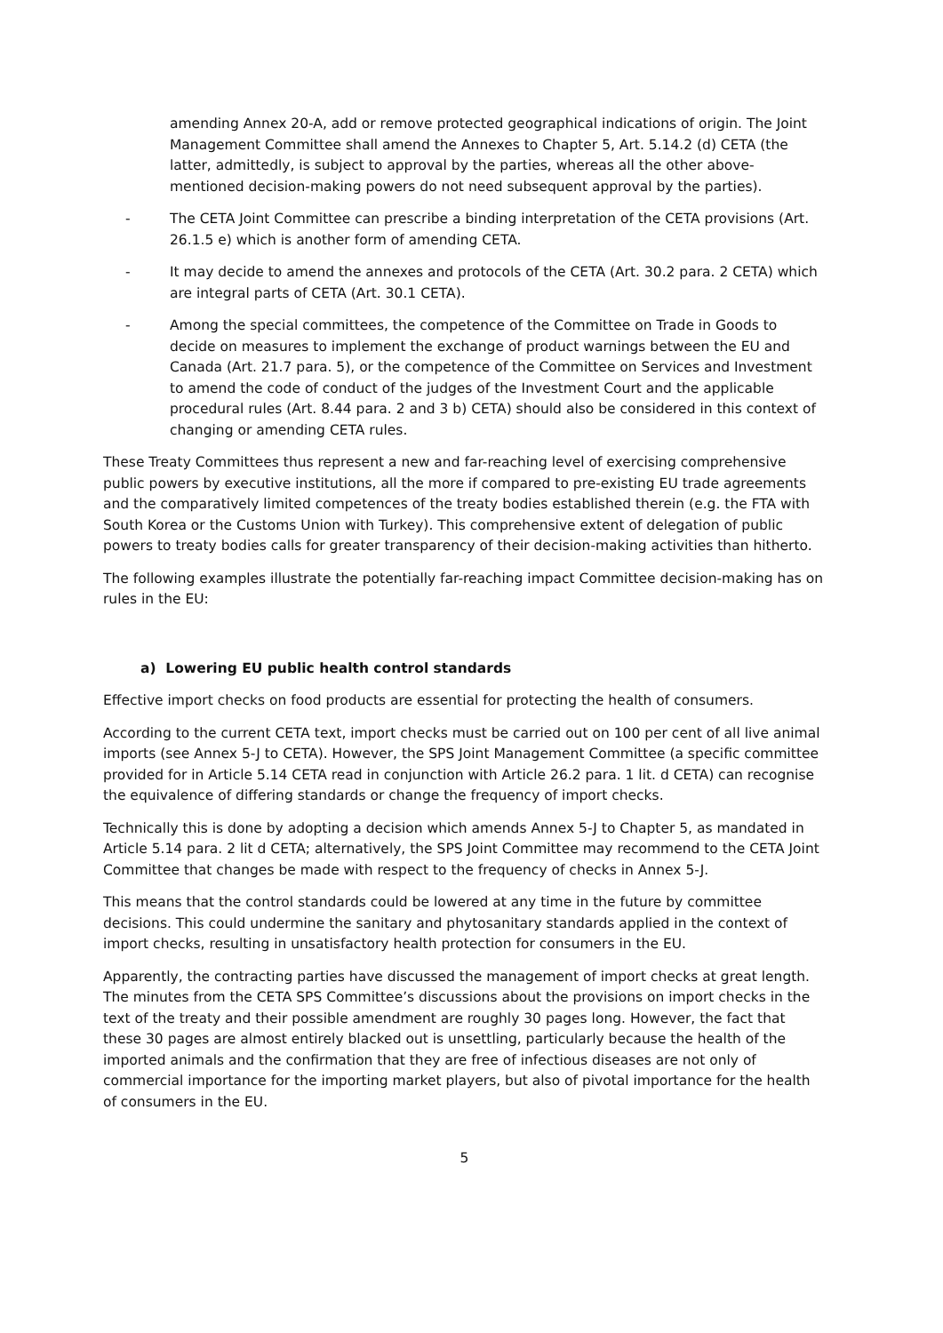amending Annex 20-A, add or remove protected geographical indications of origin. The Joint Management Committee shall amend the Annexes to Chapter 5, Art. 5.14.2 (d) CETA (the latter, admittedly, is subject to approval by the parties, whereas all the other above-mentioned decision-making powers do not need subsequent approval by the parties).
- The CETA Joint Committee can prescribe a binding interpretation of the CETA provisions (Art. 26.1.5 e) which is another form of amending CETA.
- It may decide to amend the annexes and protocols of the CETA (Art. 30.2 para. 2 CETA) which are integral parts of CETA (Art. 30.1 CETA).
- Among the special committees, the competence of the Committee on Trade in Goods to decide on measures to implement the exchange of product warnings between the EU and Canada (Art. 21.7 para. 5), or the competence of the Committee on Services and Investment to amend the code of conduct of the judges of the Investment Court and the applicable procedural rules (Art. 8.44 para. 2 and 3 b) CETA) should also be considered in this context of changing or amending CETA rules.
These Treaty Committees thus represent a new and far-reaching level of exercising comprehensive public powers by executive institutions, all the more if compared to pre-existing EU trade agreements and the comparatively limited competences of the treaty bodies established therein (e.g. the FTA with South Korea or the Customs Union with Turkey). This comprehensive extent of delegation of public powers to treaty bodies calls for greater transparency of their decision-making activities than hitherto.
The following examples illustrate the potentially far-reaching impact Committee decision-making has on rules in the EU:
a) Lowering EU public health control standards
Effective import checks on food products are essential for protecting the health of consumers.
According to the current CETA text, import checks must be carried out on 100 per cent of all live animal imports (see Annex 5-J to CETA). However, the SPS Joint Management Committee (a specific committee provided for in Article 5.14 CETA read in conjunction with Article 26.2 para. 1 lit. d CETA) can recognise the equivalence of differing standards or change the frequency of import checks.
Technically this is done by adopting a decision which amends Annex 5-J to Chapter 5, as mandated in Article 5.14 para. 2 lit d CETA; alternatively, the SPS Joint Committee may recommend to the CETA Joint Committee that changes be made with respect to the frequency of checks in Annex 5-J.
This means that the control standards could be lowered at any time in the future by committee decisions. This could undermine the sanitary and phytosanitary standards applied in the context of import checks, resulting in unsatisfactory health protection for consumers in the EU.
Apparently, the contracting parties have discussed the management of import checks at great length. The minutes from the CETA SPS Committee’s discussions about the provisions on import checks in the text of the treaty and their possible amendment are roughly 30 pages long. However, the fact that these 30 pages are almost entirely blacked out is unsettling, particularly because the health of the imported animals and the confirmation that they are free of infectious diseases are not only of commercial importance for the importing market players, but also of pivotal importance for the health of consumers in the EU.
5